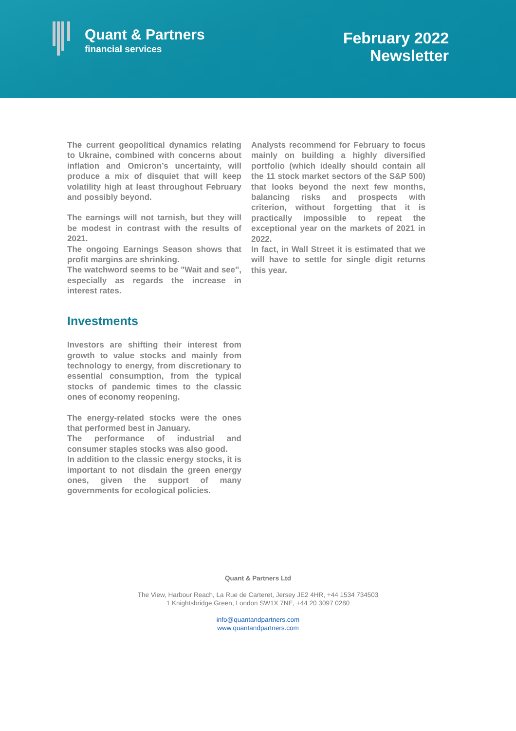Quant & Partners
financial services
February 2022
Newsletter
The current geopolitical dynamics relating to Ukraine, combined with concerns about inflation and Omicron’s uncertainty, will produce a mix of disquiet that will keep volatility high at least throughout February and possibly beyond.
The earnings will not tarnish, but they will be modest in contrast with the results of 2021.
The ongoing Earnings Season shows that profit margins are shrinking.
The watchword seems to be "Wait and see", especially as regards the increase in interest rates.
Investments
Investors are shifting their interest from growth to value stocks and mainly from technology to energy, from discretionary to essential consumption, from the typical stocks of pandemic times to the classic ones of economy reopening.
The energy-related stocks were the ones that performed best in January.
The performance of industrial and consumer staples stocks was also good.
In addition to the classic energy stocks, it is important to not disdain the green energy ones, given the support of many governments for ecological policies.
Analysts recommend for February to focus mainly on building a highly diversified portfolio (which ideally should contain all the 11 stock market sectors of the S&P 500) that looks beyond the next few months, balancing risks and prospects with criterion, without forgetting that it is practically impossible to repeat the exceptional year on the markets of 2021 in 2022.
In fact, in Wall Street it is estimated that we will have to settle for single digit returns this year.
Quant & Partners Ltd
The View, Harbour Reach, La Rue de Carteret, Jersey JE2 4HR, +44 1534 734503
1 Knightsbridge Green, London SW1X 7NE, +44 20 3097 0280
info@quantandpartners.com
www.quantandpartners.com